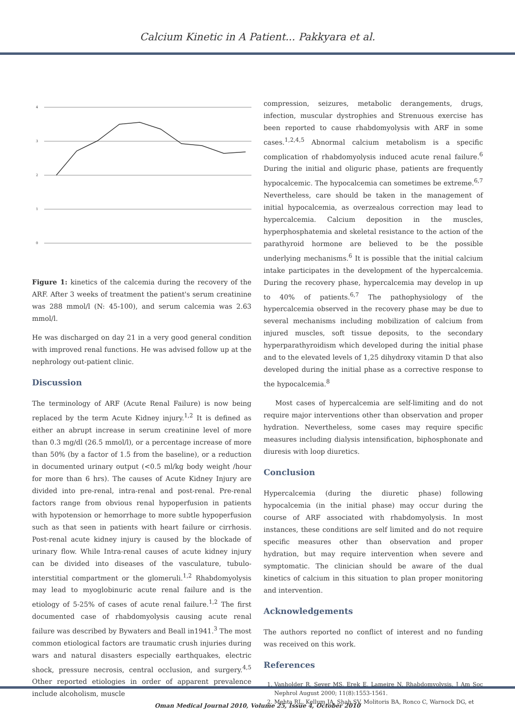Calcium Kinetic in A Patient... Pakkyara et al.
4
3
2
1
0
Figure 1: kinetics of the calcemia during the recovery of the ARF. After 3 weeks of treatment the patient's serum creatinine was 288 mmol/l (N: 45-100), and serum calcemia was 2.63 mmol/l.
He was discharged on day 21 in a very good general condition with improved renal functions. He was advised follow up at the nephrology out-patient clinic.
Discussion
The terminology of ARF (Acute Renal Failure) is now being replaced by the term Acute Kidney injury.<sup>1,2</sup> It is defined as either an abrupt increase in serum creatinine level of more than 0.3 mg/dl (26.5 mmol/l), or a percentage increase of more than 50% (by a factor of 1.5 from the baseline), or a reduction in documented urinary output (<0.5 ml/kg body weight /hour for more than 6 hrs). The causes of Acute Kidney Injury are divided into pre-renal, intra-renal and post-renal. Pre-renal factors range from obvious renal hypoperfusion in patients with hypotension or hemorrhage to more subtle hypoperfusion such as that seen in patients with heart failure or cirrhosis. Post-renal acute kidney injury is caused by the blockade of urinary flow. While Intra-renal causes of acute kidney injury can be divided into diseases of the vasculature, tubulo-interstitial compartment or the glomeruli.<sup>1,2</sup> Rhabdomyolysis may lead to myoglobinuric acute renal failure and is the etiology of 5-25% of cases of acute renal failure.<sup>1,2</sup> The first documented case of rhabdomyolysis causing acute renal failure was described by Bywaters and Beall in1941.<sup>3</sup> The most common etiological factors are traumatic crush injuries during wars and natural disasters especially earthquakes, electric shock, pressure necrosis, central occlusion, and surgery.<sup>4,5</sup> Other reported etiologies in order of apparent prevalence include alcoholism, muscle
compression, seizures, metabolic derangements, drugs, infection, muscular dystrophies and Strenuous exercise has been reported to cause rhabdomyolysis with ARF in some cases.<sup>1,2,4,5</sup> Abnormal calcium metabolism is a specific complication of rhabdomyolysis induced acute renal failure.<sup>6</sup> During the initial and oliguric phase, patients are frequently hypocalcemic. The hypocalcemia can sometimes be extreme.<sup>6,7</sup> Nevertheless, care should be taken in the management of initial hypocalcemia, as overzealous correction may lead to hypercalcemia. Calcium deposition in the muscles, hyperphosphatemia and skeletal resistance to the action of the parathyroid hormone are believed to be the possible underlying mechanisms.<sup>6</sup> It is possible that the initial calcium intake participates in the development of the hypercalcemia. During the recovery phase, hypercalcemia may develop in up to 40% of patients.<sup>6,7</sup> The pathophysiology of the hypercalcemia observed in the recovery phase may be due to several mechanisms including mobilization of calcium from injured muscles, soft tissue deposits, to the secondary hyperparathyroidism which developed during the initial phase and to the elevated levels of 1,25 dihydroxy vitamin D that also developed during the initial phase as a corrective response to the hypocalcemia.<sup>8</sup>
Most cases of hypercalcemia are self-limiting and do not require major interventions other than observation and proper hydration. Nevertheless, some cases may require specific measures including dialysis intensification, biphosphonate and diuresis with loop diuretics.
Conclusion
Hypercalcemia (during the diuretic phase) following hypocalcemia (in the initial phase) may occur during the course of ARF associated with rhabdomyolysis. In most instances, these conditions are self limited and do not require specific measures other than observation and proper hydration, but may require intervention when severe and symptomatic. The clinician should be aware of the dual kinetics of calcium in this situation to plan proper monitoring and intervention.
Acknowledgements
The authors reported no conflict of interest and no funding was received on this work.
References
1. Vanholder R, Sever MS, Erek E, Lameire N. Rhabdomyolysis. J Am Soc Nephrol August 2000; 11(8):1553-1561.
2. Mehta RL, Kellum JA, Shah SV, Molitoris BA, Ronco C, Warnock DG, et
Oman Medical Journal 2010, Volume 25, Issue 4, October 2010